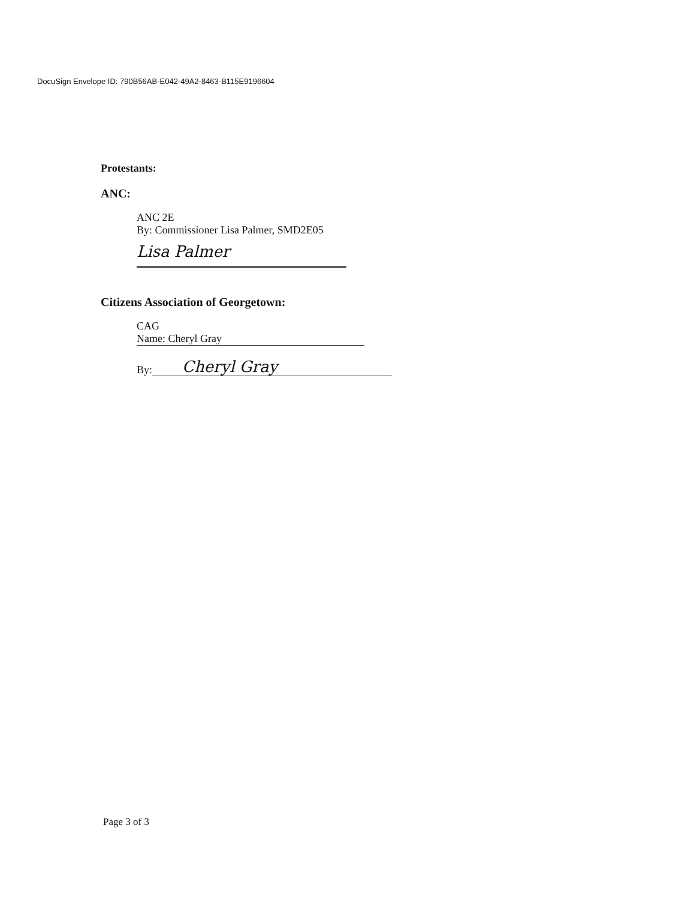DocuSign Envelope ID: 790B56AB-E042-49A2-8463-B115E9196604
Protestants:
ANC:
ANC 2E
By: Commissioner Lisa Palmer, SMD2E05
Lisa Palmer
Citizens Association of Georgetown:
CAG
Name: Cheryl Gray
By: Cheryl Gray
Page 3 of 3